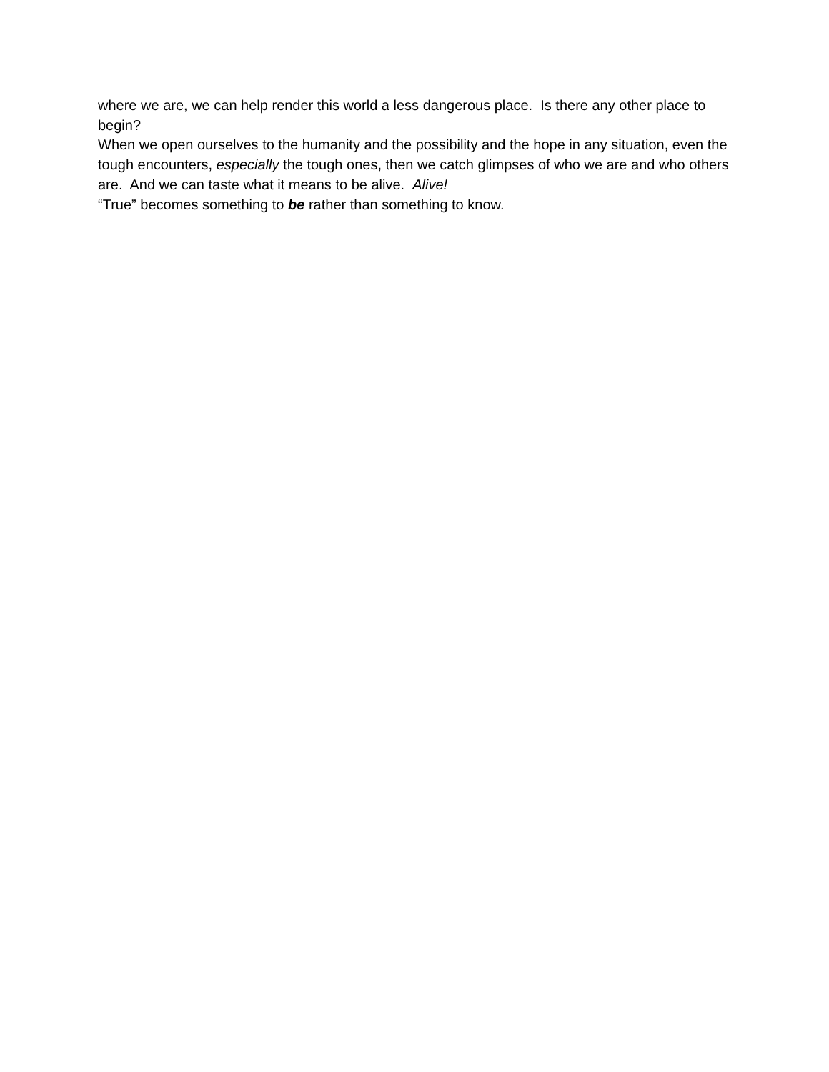where we are, we can help render this world a less dangerous place. Is there any other place to begin?
When we open ourselves to the humanity and the possibility and the hope in any situation, even the tough encounters, especially the tough ones, then we catch glimpses of who we are and who others are. And we can taste what it means to be alive. Alive!
“True” becomes something to be rather than something to know.